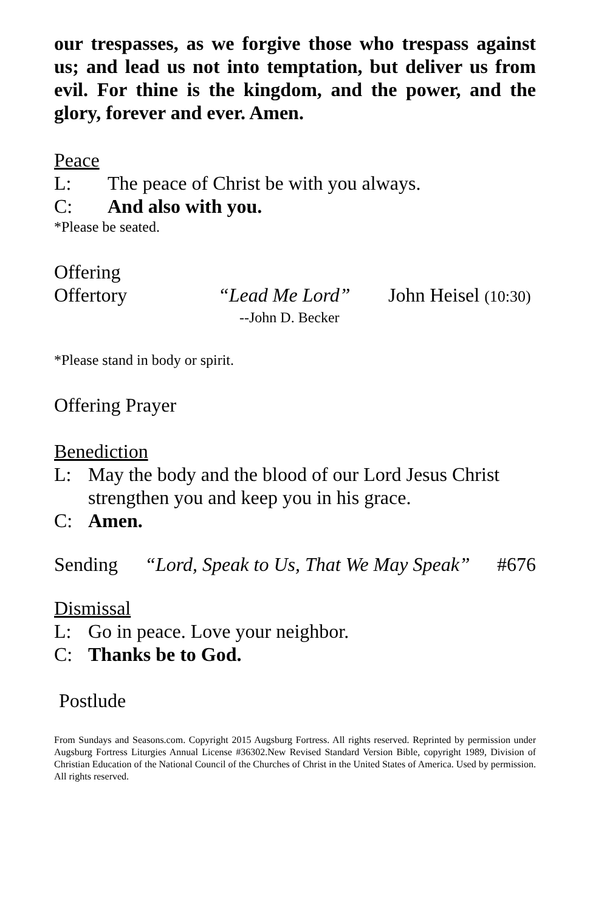our trespasses, as we forgive those who trespass against us; and lead us not into temptation, but deliver us from evil. For thine is the kingdom, and the power, and the glory, forever and ever. Amen.
Peace
L: The peace of Christ be with you always.
C: And also with you.
*Please be seated.
Offering
Offertory “Lead Me Lord” John Heisel (10:30)
--John D. Becker
*Please stand in body or spirit.
Offering Prayer
Benediction
L: May the body and the blood of our Lord Jesus Christ strengthen you and keep you in his grace.
C: Amen.
Sending “Lord, Speak to Us, That We May Speak” #676
Dismissal
L: Go in peace. Love your neighbor.
C: Thanks be to God.
Postlude
From Sundays and Seasons.com. Copyright 2015 Augsburg Fortress. All rights reserved. Reprinted by permission under Augsburg Fortress Liturgies Annual License #36302.New Revised Standard Version Bible, copyright 1989, Division of Christian Education of the National Council of the Churches of Christ in the United States of America. Used by permission. All rights reserved.